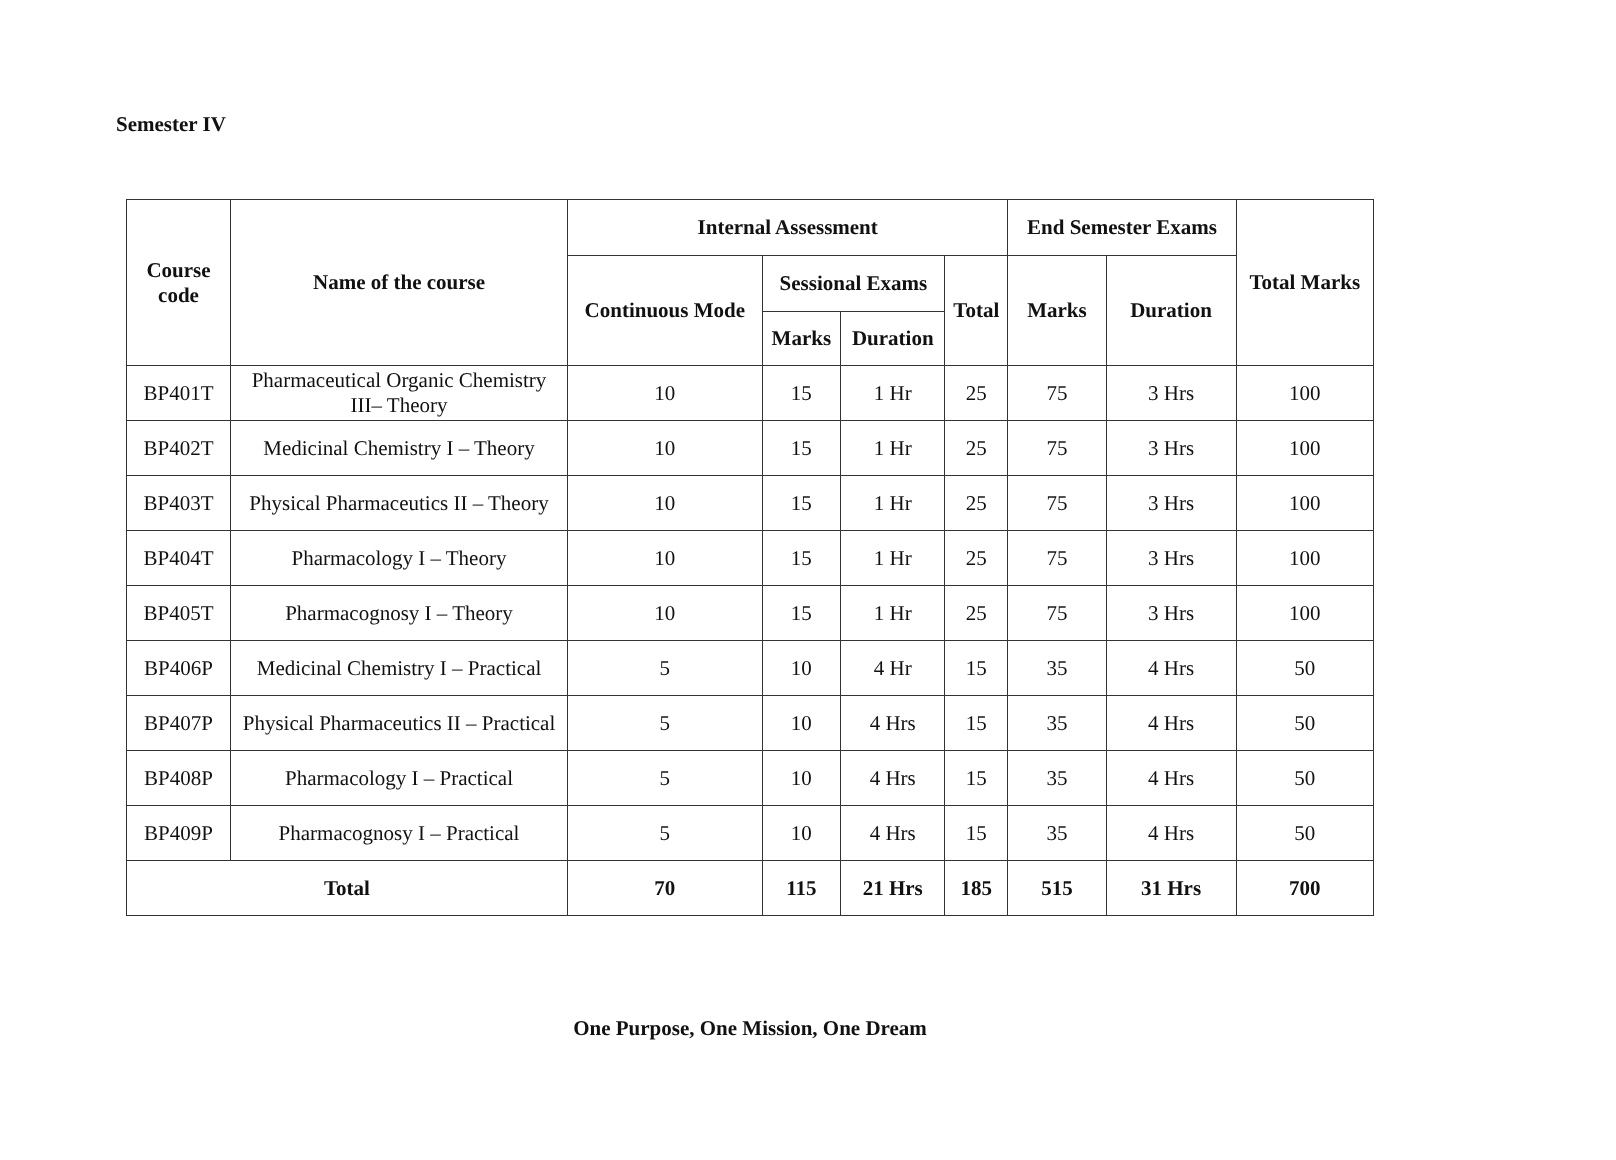Semester IV
| Course code | Name of the course | Internal Assessment | | | | End Semester Exams | | Total Marks |
| --- | --- | --- | --- | --- | --- | --- | --- | --- |
| | | Continuous Mode | Sessional Exams | | Total | Marks | Duration | |
| | | | Marks | Duration | | | | |
| BP401T | Pharmaceutical Organic Chemistry III– Theory | 10 | 15 | 1 Hr | 25 | 75 | 3 Hrs | 100 |
| BP402T | Medicinal Chemistry I – Theory | 10 | 15 | 1 Hr | 25 | 75 | 3 Hrs | 100 |
| BP403T | Physical Pharmaceutics II – Theory | 10 | 15 | 1 Hr | 25 | 75 | 3 Hrs | 100 |
| BP404T | Pharmacology I – Theory | 10 | 15 | 1 Hr | 25 | 75 | 3 Hrs | 100 |
| BP405T | Pharmacognosy I – Theory | 10 | 15 | 1 Hr | 25 | 75 | 3 Hrs | 100 |
| BP406P | Medicinal Chemistry I – Practical | 5 | 10 | 4 Hr | 15 | 35 | 4 Hrs | 50 |
| BP407P | Physical Pharmaceutics II – Practical | 5 | 10 | 4 Hrs | 15 | 35 | 4 Hrs | 50 |
| BP408P | Pharmacology I – Practical | 5 | 10 | 4 Hrs | 15 | 35 | 4 Hrs | 50 |
| BP409P | Pharmacognosy I – Practical | 5 | 10 | 4 Hrs | 15 | 35 | 4 Hrs | 50 |
| Total | | 70 | 115 | 21 Hrs | 185 | 515 | 31 Hrs | 700 |
One Purpose, One Mission, One Dream